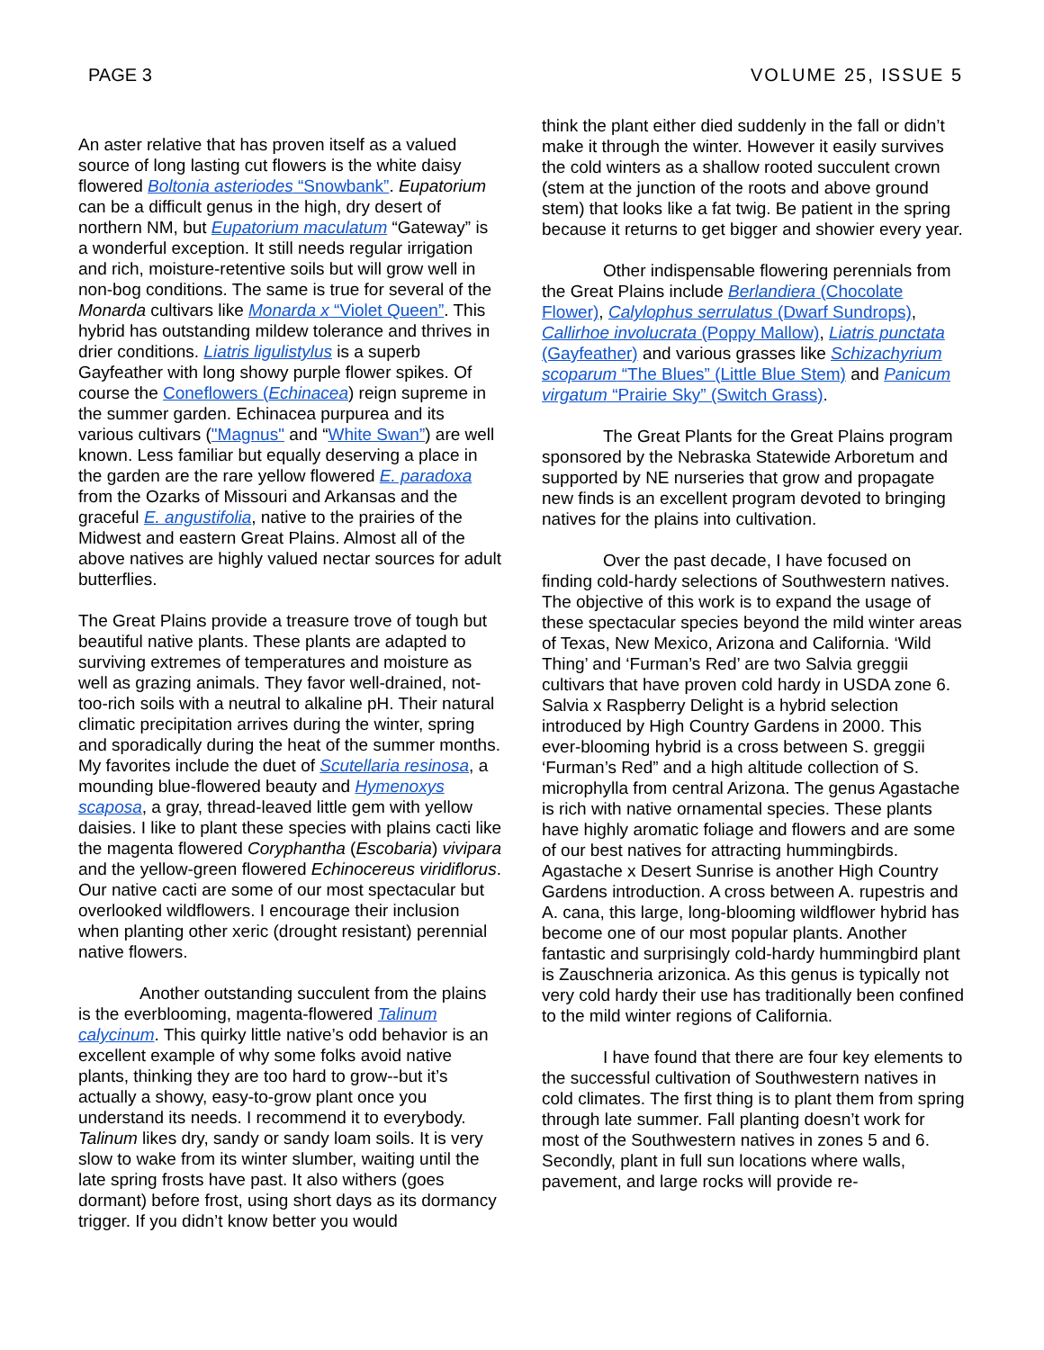PAGE 3 VOLUME 25, ISSUE 5
An aster relative that has proven itself as a valued source of long lasting cut flowers is the white daisy flowered Boltonia asteriodes “Snowbank”. Eupatorium can be a difficult genus in the high, dry desert of northern NM, but Eupatorium maculatum “Gateway” is a wonderful exception. It still needs regular irrigation and rich, moisture-retentive soils but will grow well in non-bog conditions. The same is true for several of the Monarda cultivars like Monarda x “Violet Queen”. This hybrid has outstanding mildew tolerance and thrives in drier conditions. Liatris ligulistylus is a superb Gayfeather with long showy purple flower spikes. Of course the Coneflowers (Echinacea) reign supreme in the summer garden. Echinacea purpurea and its various cultivars ("Magnus" and “White Swan”) are well known. Less familiar but equally deserving a place in the garden are the rare yellow flowered E. paradoxa from the Ozarks of Missouri and Arkansas and the graceful E. angustifolia, native to the prairies of the Midwest and eastern Great Plains. Almost all of the above natives are highly valued nectar sources for adult butterflies.
The Great Plains provide a treasure trove of tough but beautiful native plants. These plants are adapted to surviving extremes of temperatures and moisture as well as grazing animals. They favor well-drained, not-too-rich soils with a neutral to alkaline pH. Their natural climatic precipitation arrives during the winter, spring and sporadically during the heat of the summer months. My favorites include the duet of Scutellaria resinosa, a mounding blue-flowered beauty and Hymenoxys scaposa, a gray, thread-leaved little gem with yellow daisies. I like to plant these species with plains cacti like the magenta flowered Coryphantha (Escobaria) vivipara and the yellow-green flowered Echinocereus viridiflorus. Our native cacti are some of our most spectacular but overlooked wildflowers. I encourage their inclusion when planting other xeric (drought resistant) perennial native flowers.
Another outstanding succulent from the plains is the everblooming, magenta-flowered Talinum calycinum. This quirky little native’s odd behavior is an excellent example of why some folks avoid native plants, thinking they are too hard to grow--but it’s actually a showy, easy-to-grow plant once you understand its needs. I recommend it to everybody. Talinum likes dry, sandy or sandy loam soils. It is very slow to wake from its winter slumber, waiting until the late spring frosts have past. It also withers (goes dormant) before frost, using short days as its dormancy trigger. If you didn’t know better you would
think the plant either died suddenly in the fall or didn’t make it through the winter. However it easily survives the cold winters as a shallow rooted succulent crown (stem at the junction of the roots and above ground stem) that looks like a fat twig. Be patient in the spring because it returns to get bigger and showier every year.
Other indispensable flowering perennials from the Great Plains include Berlandiera (Chocolate Flower), Calylophus serrulatus (Dwarf Sundrops), Callirhoe involucrata (Poppy Mallow), Liatris punctata (Gayfeather) and various grasses like Schizachyrium scoparum “The Blues” (Little Blue Stem) and Panicum virgatum “Prairie Sky” (Switch Grass).
The Great Plants for the Great Plains program sponsored by the Nebraska Statewide Arboretum and supported by NE nurseries that grow and propagate new finds is an excellent program devoted to bringing natives for the plains into cultivation.
Over the past decade, I have focused on finding cold-hardy selections of Southwestern natives. The objective of this work is to expand the usage of these spectacular species beyond the mild winter areas of Texas, New Mexico, Arizona and California. ‘Wild Thing’ and ‘Furman’s Red’ are two Salvia greggii cultivars that have proven cold hardy in USDA zone 6. Salvia x Raspberry Delight is a hybrid selection introduced by High Country Gardens in 2000. This ever-blooming hybrid is a cross between S. greggii ‘Furman’s Red” and a high altitude collection of S. microphylla from central Arizona. The genus Agastache is rich with native ornamental species. These plants have highly aromatic foliage and flowers and are some of our best natives for attracting hummingbirds. Agastache x Desert Sunrise is another High Country Gardens introduction. A cross between A. rupestris and A. cana, this large, long-blooming wildflower hybrid has become one of our most popular plants. Another fantastic and surprisingly cold-hardy hummingbird plant is Zauschneria arizonica. As this genus is typically not very cold hardy their use has traditionally been confined to the mild winter regions of California.
I have found that there are four key elements to the successful cultivation of Southwestern natives in cold climates. The first thing is to plant them from spring through late summer. Fall planting doesn’t work for most of the Southwestern natives in zones 5 and 6. Secondly, plant in full sun locations where walls, pavement, and large rocks will provide re-